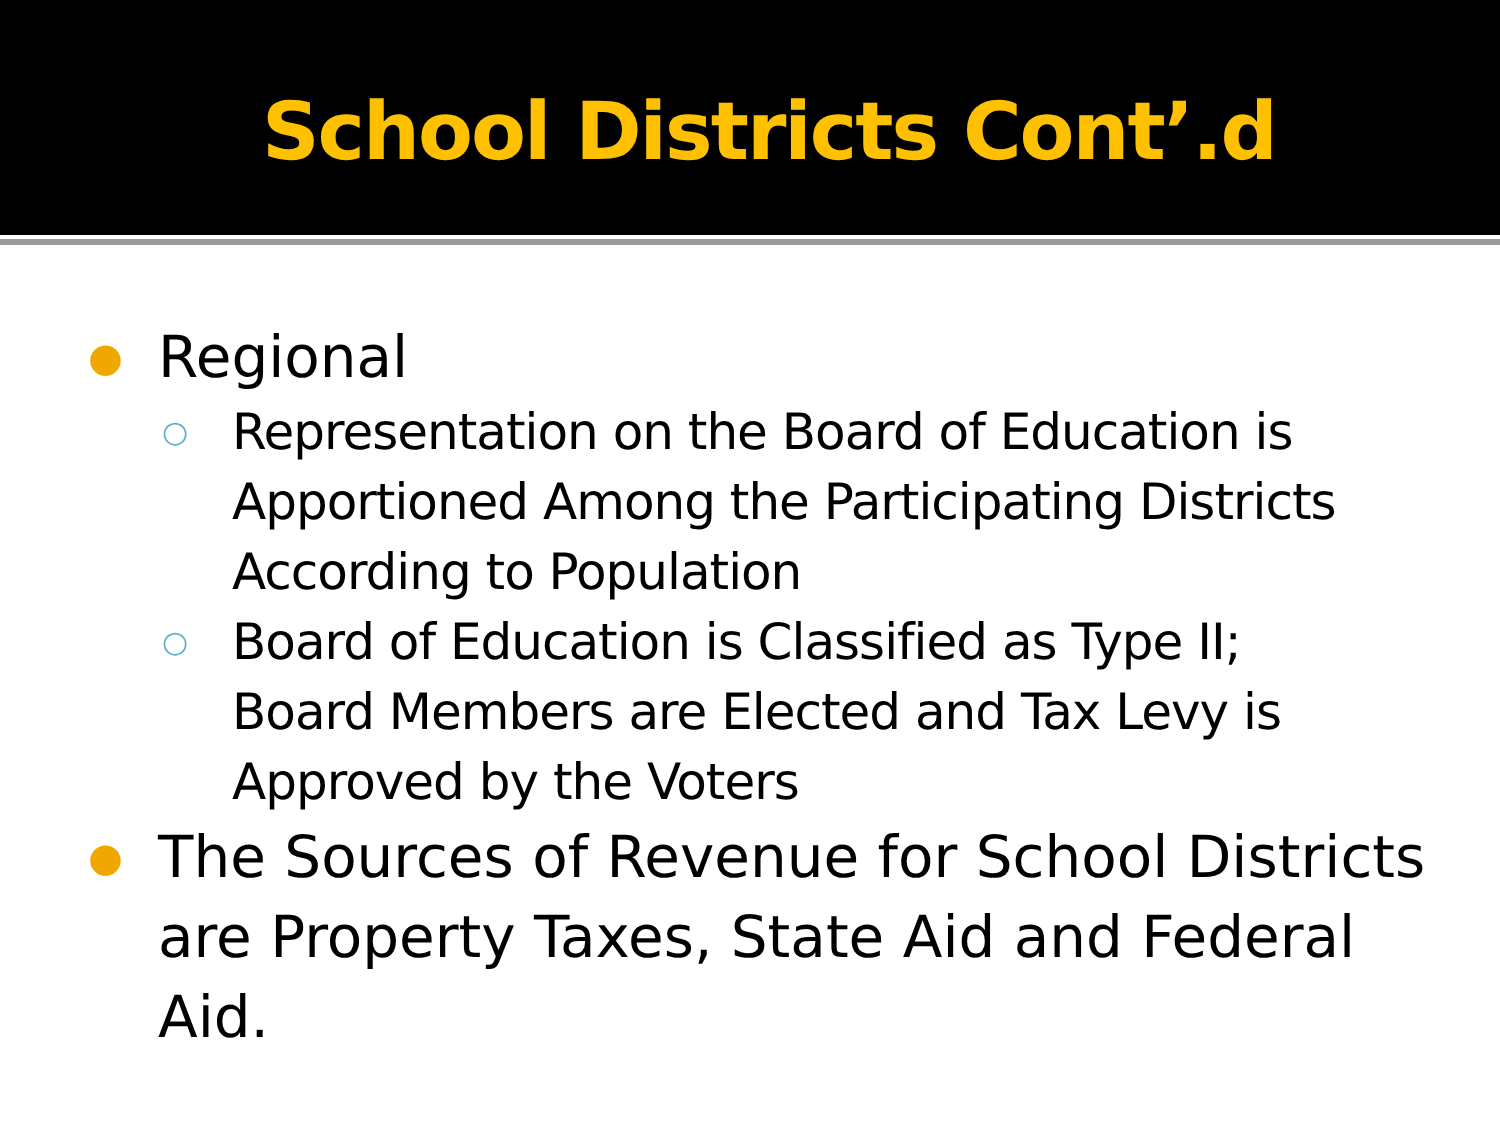School Districts Cont’.d
● Regional
○ Representation on the Board of Education is Apportioned Among the Participating Districts According to Population
○ Board of Education is Classified as Type II; Board Members are Elected and Tax Levy is Approved by the Voters
● The Sources of Revenue for School Districts are Property Taxes, State Aid and Federal Aid.